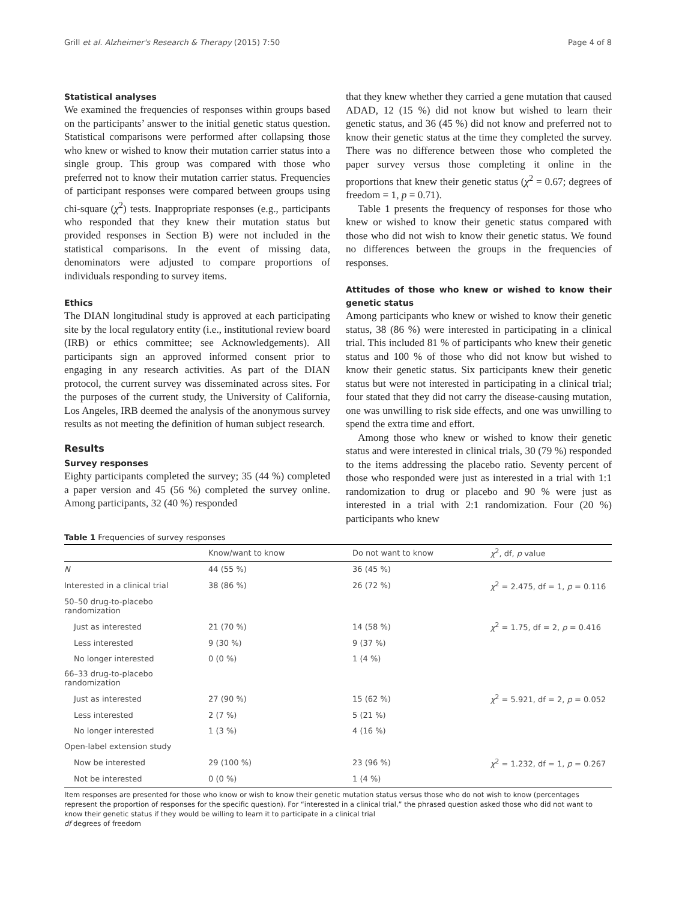Grill et al. Alzheimer's Research & Therapy (2015) 7:50 Page 4 of 8
Statistical analyses
We examined the frequencies of responses within groups based on the participants’ answer to the initial genetic status question. Statistical comparisons were performed after collapsing those who knew or wished to know their mutation carrier status into a single group. This group was compared with those who preferred not to know their mutation carrier status. Frequencies of participant responses were compared between groups using chi-square (χ<sup>2</sup>) tests. Inappropriate responses (e.g., participants who responded that they knew their mutation status but provided responses in Section B) were not included in the statistical comparisons. In the event of missing data, denominators were adjusted to compare proportions of individuals responding to survey items.
Ethics
The DIAN longitudinal study is approved at each participating site by the local regulatory entity (i.e., institutional review board (IRB) or ethics committee; see Acknowledgements). All participants sign an approved informed consent prior to engaging in any research activities. As part of the DIAN protocol, the current survey was disseminated across sites. For the purposes of the current study, the University of California, Los Angeles, IRB deemed the analysis of the anonymous survey results as not meeting the definition of human subject research.
Results
Survey responses
Eighty participants completed the survey; 35 (44 %) completed a paper version and 45 (56 %) completed the survey online. Among participants, 32 (40 %) responded
that they knew whether they carried a gene mutation that caused ADAD, 12 (15 %) did not know but wished to learn their genetic status, and 36 (45 %) did not know and preferred not to know their genetic status at the time they completed the survey. There was no difference between those who completed the paper survey versus those completing it online in the proportions that knew their genetic status (χ<sup>2</sup> = 0.67; degrees of freedom = 1, p = 0.71).
Table 1 presents the frequency of responses for those who knew or wished to know their genetic status compared with those who did not wish to know their genetic status. We found no differences between the groups in the frequencies of responses.
Attitudes of those who knew or wished to know their genetic status
Among participants who knew or wished to know their genetic status, 38 (86 %) were interested in participating in a clinical trial. This included 81 % of participants who knew their genetic status and 100 % of those who did not know but wished to know their genetic status. Six participants knew their genetic status but were not interested in participating in a clinical trial; four stated that they did not carry the disease-causing mutation, one was unwilling to risk side effects, and one was unwilling to spend the extra time and effort.
Among those who knew or wished to know their genetic status and were interested in clinical trials, 30 (79 %) responded to the items addressing the placebo ratio. Seventy percent of those who responded were just as interested in a trial with 1:1 randomization to drug or placebo and 90 % were just as interested in a trial with 2:1 randomization. Four (20 %) participants who knew
Table 1 Frequencies of survey responses
| | Know/want to know | Do not want to know | χ<sup>2</sup>, df, p value |
| --- | --- | --- | --- |
| N | 44 (55 %) | 36 (45 %) | |
| Interested in a clinical trial | 38 (86 %) | 26 (72 %) | χ<sup>2</sup> = 2.475, df = 1, p = 0.116 |
| 50–50 drug-to-placebo randomization | | | |
| Just as interested | 21 (70 %) | 14 (58 %) | χ<sup>2</sup> = 1.75, df = 2, p = 0.416 |
| Less interested | 9 (30 %) | 9 (37 %) | |
| No longer interested | 0 (0 %) | 1 (4 %) | |
| 66–33 drug-to-placebo randomization | | | |
| Just as interested | 27 (90 %) | 15 (62 %) | χ<sup>2</sup> = 5.921, df = 2, p = 0.052 |
| Less interested | 2 (7 %) | 5 (21 %) | |
| No longer interested | 1 (3 %) | 4 (16 %) | |
| Open-label extension study | | | |
| Now be interested | 29 (100 %) | 23 (96 %) | χ<sup>2</sup> = 1.232, df = 1, p = 0.267 |
| Not be interested | 0 (0 %) | 1 (4 %) | |
Item responses are presented for those who know or wish to know their genetic mutation status versus those who do not wish to know (percentages represent the proportion of responses for the specific question). For “interested in a clinical trial,” the phrased question asked those who did not want to know their genetic status if they would be willing to learn it to participate in a clinical trial
df degrees of freedom